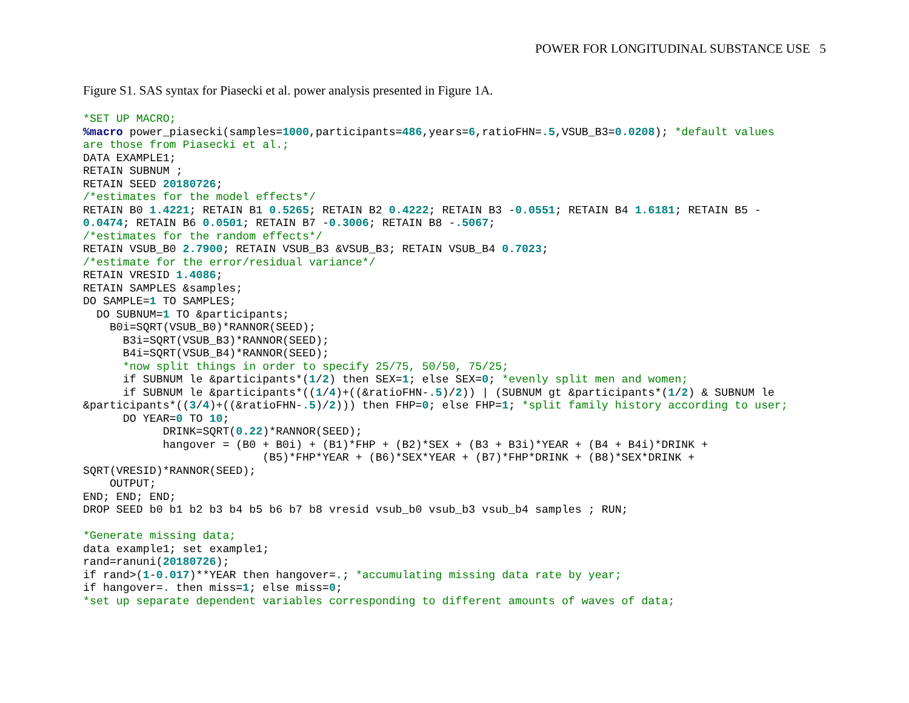POWER FOR LONGITUDINAL SUBSTANCE USE 5
Figure S1. SAS syntax for Piasecki et al. power analysis presented in Figure 1A.
*SET UP MACRO;
%macro power_piasecki(samples=1000,participants=486,years=6,ratioFHN=.5,VSUB_B3=0.0208); *default values
are those from Piasecki et al.;
DATA EXAMPLE1;
RETAIN SUBNUM ;
RETAIN SEED 20180726;
/*estimates for the model effects*/
RETAIN B0 1.4221; RETAIN B1 0.5265; RETAIN B2 0.4222; RETAIN B3 -0.0551; RETAIN B4 1.6181; RETAIN B5 -
0.0474; RETAIN B6 0.0501; RETAIN B7 -0.3006; RETAIN B8 -.5067;
/*estimates for the random effects*/
RETAIN VSUB_B0 2.7900; RETAIN VSUB_B3 &VSUB_B3; RETAIN VSUB_B4 0.7023;
/*estimate for the error/residual variance*/
RETAIN VRESID 1.4086;
RETAIN SAMPLES &samples;
DO SAMPLE=1 TO SAMPLES;
  DO SUBNUM=1 TO &participants;
    B0i=SQRT(VSUB_B0)*RANNOR(SEED);
      B3i=SQRT(VSUB_B3)*RANNOR(SEED);
      B4i=SQRT(VSUB_B4)*RANNOR(SEED);
      *now split things in order to specify 25/75, 50/50, 75/25;
      if SUBNUM le &participants*(1/2) then SEX=1; else SEX=0; *evenly split men and women;
      if SUBNUM le &participants*((1/4)+((&ratioFHN-.5)/2)) | (SUBNUM gt &participants*(1/2) & SUBNUM le
&participants*((3/4)+((&ratioFHN-.5)/2))) then FHP=0; else FHP=1; *split family history according to user;
      DO YEAR=0 TO 10;
            DRINK=SQRT(0.22)*RANNOR(SEED);
            hangover = (B0 + B0i) + (B1)*FHP + (B2)*SEX + (B3 + B3i)*YEAR + (B4 + B4i)*DRINK +
                           (B5)*FHP*YEAR + (B6)*SEX*YEAR + (B7)*FHP*DRINK + (B8)*SEX*DRINK +
SQRT(VRESID)*RANNOR(SEED);
    OUTPUT;
END; END; END;
DROP SEED b0 b1 b2 b3 b4 b5 b6 b7 b8 vresid vsub_b0 vsub_b3 vsub_b4 samples ; RUN;

*Generate missing data;
data example1; set example1;
rand=ranuni(20180726);
if rand>(1-0.017)**YEAR then hangover=.; *accumulating missing data rate by year;
if hangover=. then miss=1; else miss=0;
*set up separate dependent variables corresponding to different amounts of waves of data;